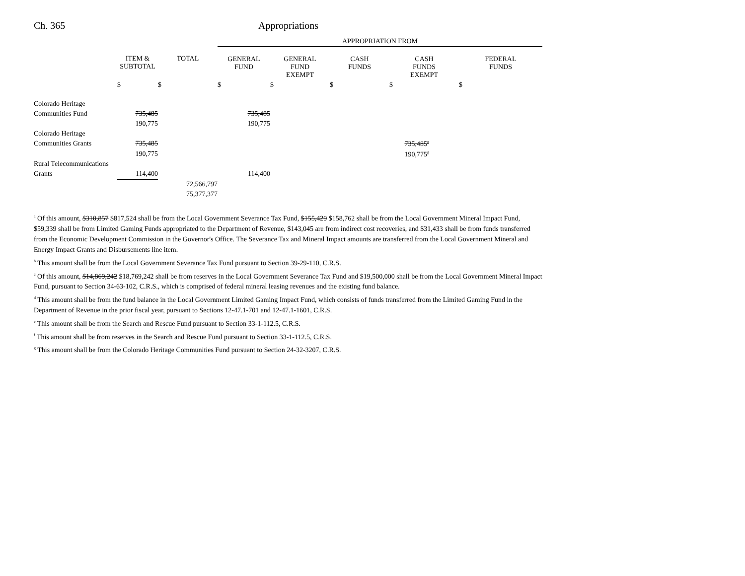Ch. 365 Appropriations
| | | | APPROPRIATION FROM | | | | |
| --- | --- | --- | --- | --- | --- | --- | --- |
| | ITEM & SUBTOTAL | TOTAL | GENERAL FUND | GENERAL FUND EXEMPT | CASH FUNDS | CASH FUNDS EXEMPT | FEDERAL FUNDS |
| | $ | $ | $ | $ | $ | $ | $ |
| Colorado Heritage | | | | | | | |
| Communities Fund | 735,485 | | 735,485 | | | | |
| | 190,775 | | 190,775 | | | | |
| Colorado Heritage | | | | | | | |
| Communities Grants | 735,485 | | | | | 735,485<sup>g</sup> | |
| | 190,775 | | | | | 190,775<sup>g</sup> | |
| Rural Telecommunications | | | | | | | |
| Grants | 114,400 | | 114,400 | | | | |
| | | 72,566,797 | | | | | |
| | | 75,377,377 | | | | | |
<sup>a</sup> Of this amount, $310,857 $817,524 shall be from the Local Government Severance Tax Fund, $155,429 $158,762 shall be from the Local Government Mineral Impact Fund, $59,339 shall be from Limited Gaming Funds appropriated to the Department of Revenue, $143,045 are from indirect cost recoveries, and $31,433 shall be from funds transferred from the Economic Development Commission in the Governor's Office. The Severance Tax and Mineral Impact amounts are transferred from the Local Government Mineral and Energy Impact Grants and Disbursements line item.
<sup>b</sup> This amount shall be from the Local Government Severance Tax Fund pursuant to Section 39-29-110, C.R.S.
<sup>c</sup> Of this amount, $14,869,242 $18,769,242 shall be from reserves in the Local Government Severance Tax Fund and $19,500,000 shall be from the Local Government Mineral Impact Fund, pursuant to Section 34-63-102, C.R.S., which is comprised of federal mineral leasing revenues and the existing fund balance.
<sup>d</sup> This amount shall be from the fund balance in the Local Government Limited Gaming Impact Fund, which consists of funds transferred from the Limited Gaming Fund in the Department of Revenue in the prior fiscal year, pursuant to Sections 12-47.1-701 and 12-47.1-1601, C.R.S.
<sup>e</sup> This amount shall be from the Search and Rescue Fund pursuant to Section 33-1-112.5, C.R.S.
<sup>f</sup> This amount shall be from reserves in the Search and Rescue Fund pursuant to Section 33-1-112.5, C.R.S.
<sup>g</sup> This amount shall be from the Colorado Heritage Communities Fund pursuant to Section 24-32-3207, C.R.S.